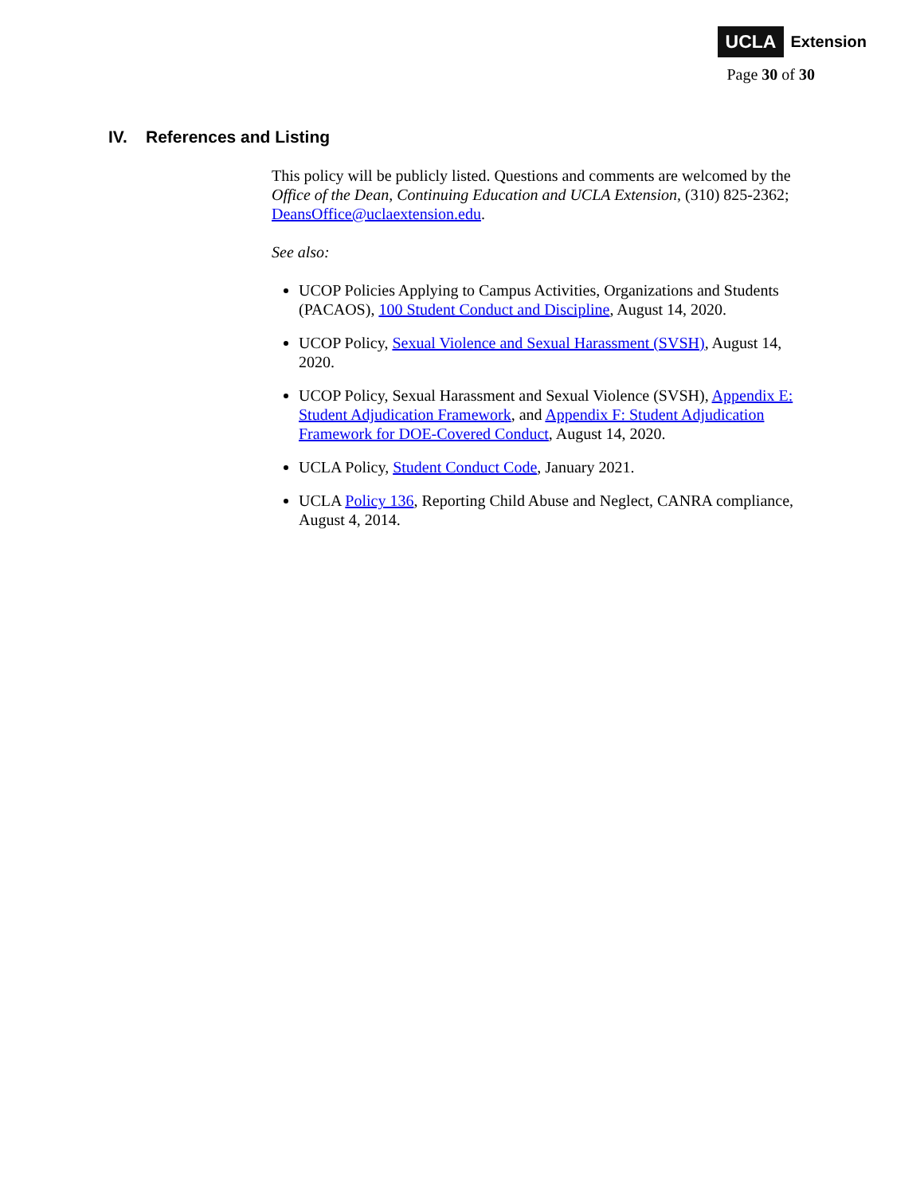UCLA Extension
Page 30 of 30
IV. References and Listing
This policy will be publicly listed. Questions and comments are welcomed by the Office of the Dean, Continuing Education and UCLA Extension, (310) 825-2362; DeansOffice@uclaextension.edu.
See also:
UCOP Policies Applying to Campus Activities, Organizations and Students (PACAOS), 100 Student Conduct and Discipline, August 14, 2020.
UCOP Policy, Sexual Violence and Sexual Harassment (SVSH), August 14, 2020.
UCOP Policy, Sexual Harassment and Sexual Violence (SVSH), Appendix E: Student Adjudication Framework, and Appendix F: Student Adjudication Framework for DOE-Covered Conduct, August 14, 2020.
UCLA Policy, Student Conduct Code, January 2021.
UCLA Policy 136, Reporting Child Abuse and Neglect, CANRA compliance, August 4, 2014.